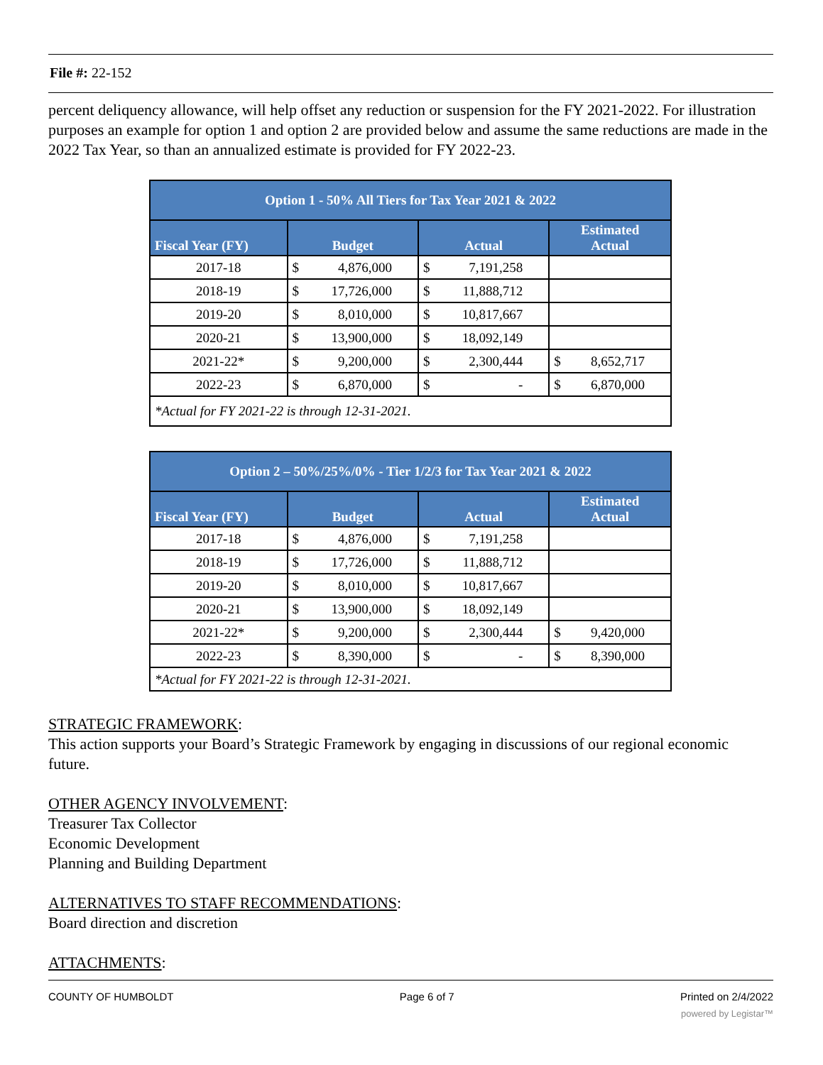File #: 22-152
percent deliquency allowance, will help offset any reduction or suspension for the FY 2021-2022. For illustration purposes an example for option 1 and option 2 are provided below and assume the same reductions are made in the 2022 Tax Year, so than an annualized estimate is provided for FY 2022-23.
| Option 1 - 50% All Tiers for Tax Year 2021 & 2022 | | | |
| --- | --- | --- | --- |
| Fiscal Year (FY) | Budget | Actual | Estimated Actual |
| 2017-18 | $ 4,876,000 | $ 7,191,258 | |
| 2018-19 | $ 17,726,000 | $ 11,888,712 | |
| 2019-20 | $ 8,010,000 | $ 10,817,667 | |
| 2020-21 | $ 13,900,000 | $ 18,092,149 | |
| 2021-22* | $ 9,200,000 | $ 2,300,444 | $ 8,652,717 |
| 2022-23 | $ 6,870,000 | $ - | $ 6,870,000 |
| *Actual for FY 2021-22 is through 12-31-2021. | | | |
| Option 2 – 50%/25%/0% - Tier 1/2/3 for Tax Year 2021 & 2022 | | | |
| --- | --- | --- | --- |
| Fiscal Year (FY) | Budget | Actual | Estimated Actual |
| 2017-18 | $ 4,876,000 | $ 7,191,258 | |
| 2018-19 | $ 17,726,000 | $ 11,888,712 | |
| 2019-20 | $ 8,010,000 | $ 10,817,667 | |
| 2020-21 | $ 13,900,000 | $ 18,092,149 | |
| 2021-22* | $ 9,200,000 | $ 2,300,444 | $ 9,420,000 |
| 2022-23 | $ 8,390,000 | $ - | $ 8,390,000 |
| *Actual for FY 2021-22 is through 12-31-2021. | | | |
STRATEGIC FRAMEWORK:
This action supports your Board’s Strategic Framework by engaging in discussions of our regional economic future.
OTHER AGENCY INVOLVEMENT:
Treasurer Tax Collector
Economic Development
Planning and Building Department
ALTERNATIVES TO STAFF RECOMMENDATIONS:
Board direction and discretion
ATTACHMENTS:
COUNTY OF HUMBOLDT Page 6 of 7 Printed on 2/4/2022
powered by Legistar™